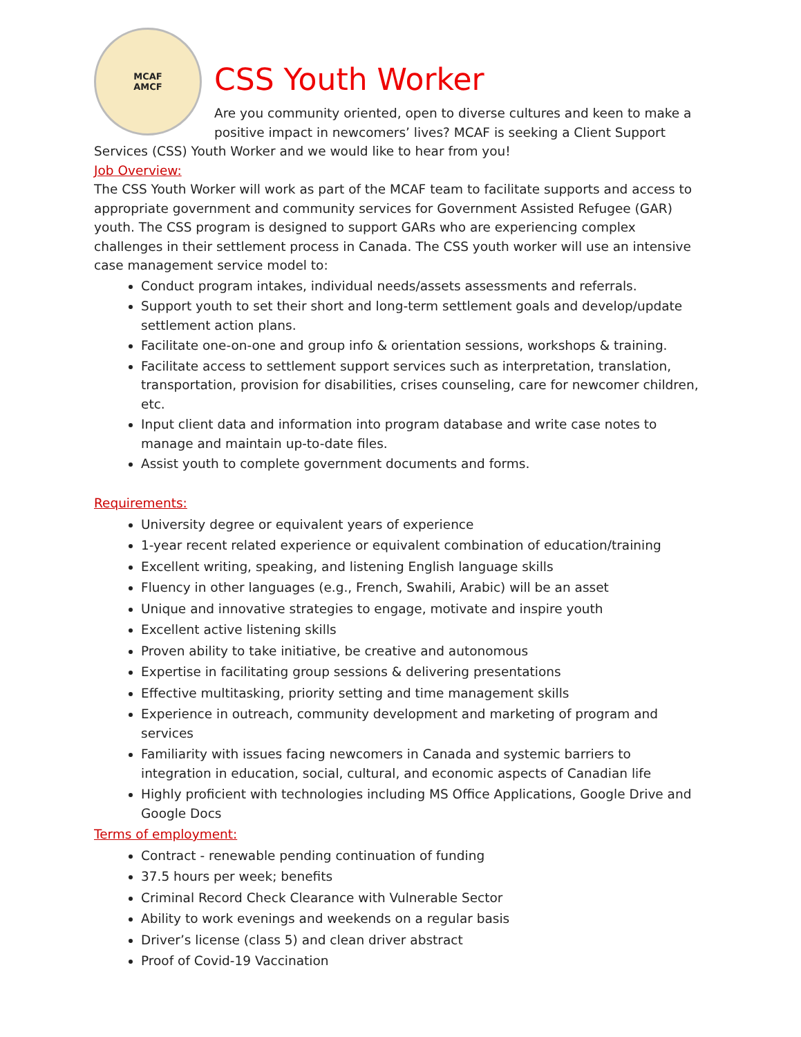MCAF
AMCF
CSS Youth Worker
Are you community oriented, open to diverse cultures and keen to make a positive impact in newcomers’ lives? MCAF is seeking a Client Support Services (CSS) Youth Worker and we would like to hear from you!
Job Overview:
The CSS Youth Worker will work as part of the MCAF team to facilitate supports and access to appropriate government and community services for Government Assisted Refugee (GAR) youth. The CSS program is designed to support GARs who are experiencing complex challenges in their settlement process in Canada. The CSS youth worker will use an intensive case management service model to:
Conduct program intakes, individual needs/assets assessments and referrals.
Support youth to set their short and long-term settlement goals and develop/update settlement action plans.
Facilitate one-on-one and group info & orientation sessions, workshops & training.
Facilitate access to settlement support services such as interpretation, translation, transportation, provision for disabilities, crises counseling, care for newcomer children, etc.
Input client data and information into program database and write case notes to manage and maintain up-to-date files.
Assist youth to complete government documents and forms.
Requirements:
University degree or equivalent years of experience
1-year recent related experience or equivalent combination of education/training
Excellent writing, speaking, and listening English language skills
Fluency in other languages (e.g., French, Swahili, Arabic) will be an asset
Unique and innovative strategies to engage, motivate and inspire youth
Excellent active listening skills
Proven ability to take initiative, be creative and autonomous
Expertise in facilitating group sessions & delivering presentations
Effective multitasking, priority setting and time management skills
Experience in outreach, community development and marketing of program and services
Familiarity with issues facing newcomers in Canada and systemic barriers to integration in education, social, cultural, and economic aspects of Canadian life
Highly proficient with technologies including MS Office Applications, Google Drive and Google Docs
Terms of employment:
Contract - renewable pending continuation of funding
37.5 hours per week; benefits
Criminal Record Check Clearance with Vulnerable Sector
Ability to work evenings and weekends on a regular basis
Driver’s license (class 5) and clean driver abstract
Proof of Covid-19 Vaccination